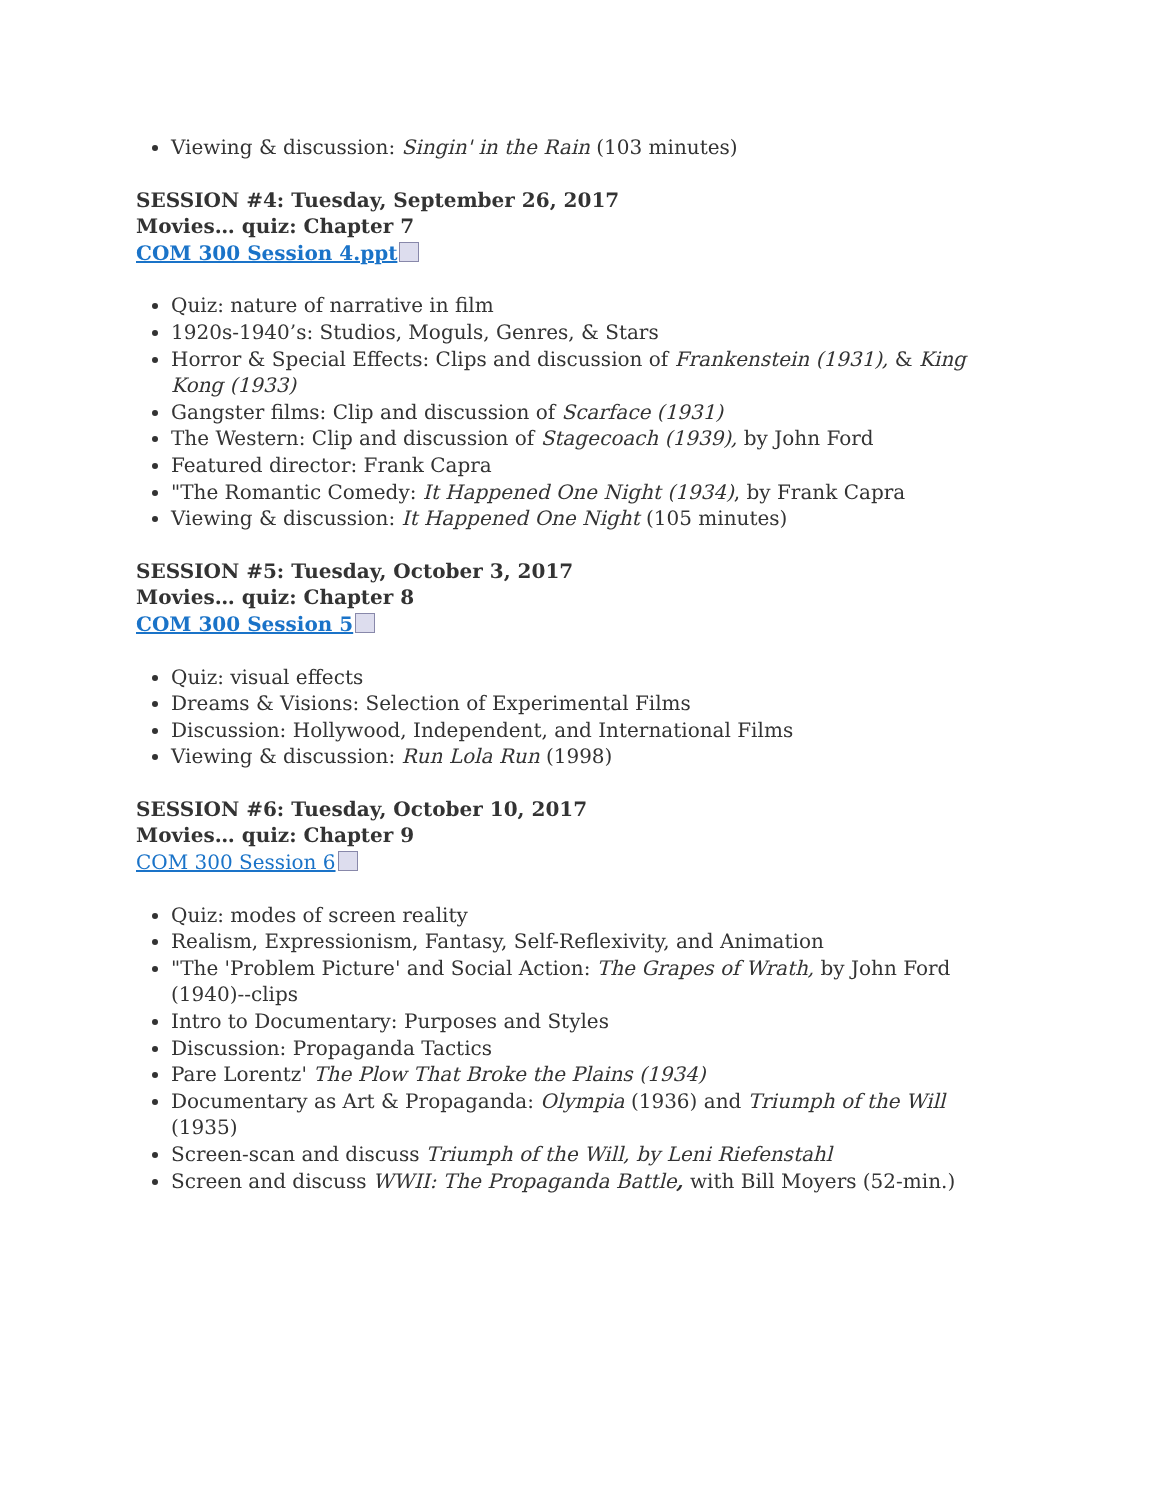Viewing & discussion: Singin' in the Rain (103 minutes)
SESSION #4: Tuesday, September 26, 2017
Movies… quiz: Chapter 7
COM 300 Session 4.ppt
Quiz: nature of narrative in film
1920s-1940’s: Studios, Moguls, Genres, & Stars
Horror & Special Effects: Clips and discussion of Frankenstein (1931), & King Kong (1933)
Gangster films: Clip and discussion of Scarface (1931)
The Western: Clip and discussion of Stagecoach (1939), by John Ford
Featured director: Frank Capra
"The Romantic Comedy: It Happened One Night (1934), by Frank Capra
Viewing & discussion: It Happened One Night (105 minutes)
SESSION #5: Tuesday, October 3, 2017
Movies… quiz: Chapter 8
COM 300 Session 5
Quiz: visual effects
Dreams & Visions: Selection of Experimental Films
Discussion: Hollywood, Independent, and International Films
Viewing & discussion: Run Lola Run (1998)
SESSION #6: Tuesday, October 10, 2017
Movies… quiz: Chapter 9
COM 300 Session 6
Quiz: modes of screen reality
Realism, Expressionism, Fantasy, Self-Reflexivity, and Animation
"The 'Problem Picture' and Social Action: The Grapes of Wrath, by John Ford (1940)--clips
Intro to Documentary: Purposes and Styles
Discussion: Propaganda Tactics
Pare Lorentz' The Plow That Broke the Plains (1934)
Documentary as Art & Propaganda: Olympia (1936) and Triumph of the Will (1935)
Screen-scan and discuss Triumph of the Will, by Leni Riefenstahl
Screen and discuss WWII: The Propaganda Battle, with Bill Moyers (52-min.)